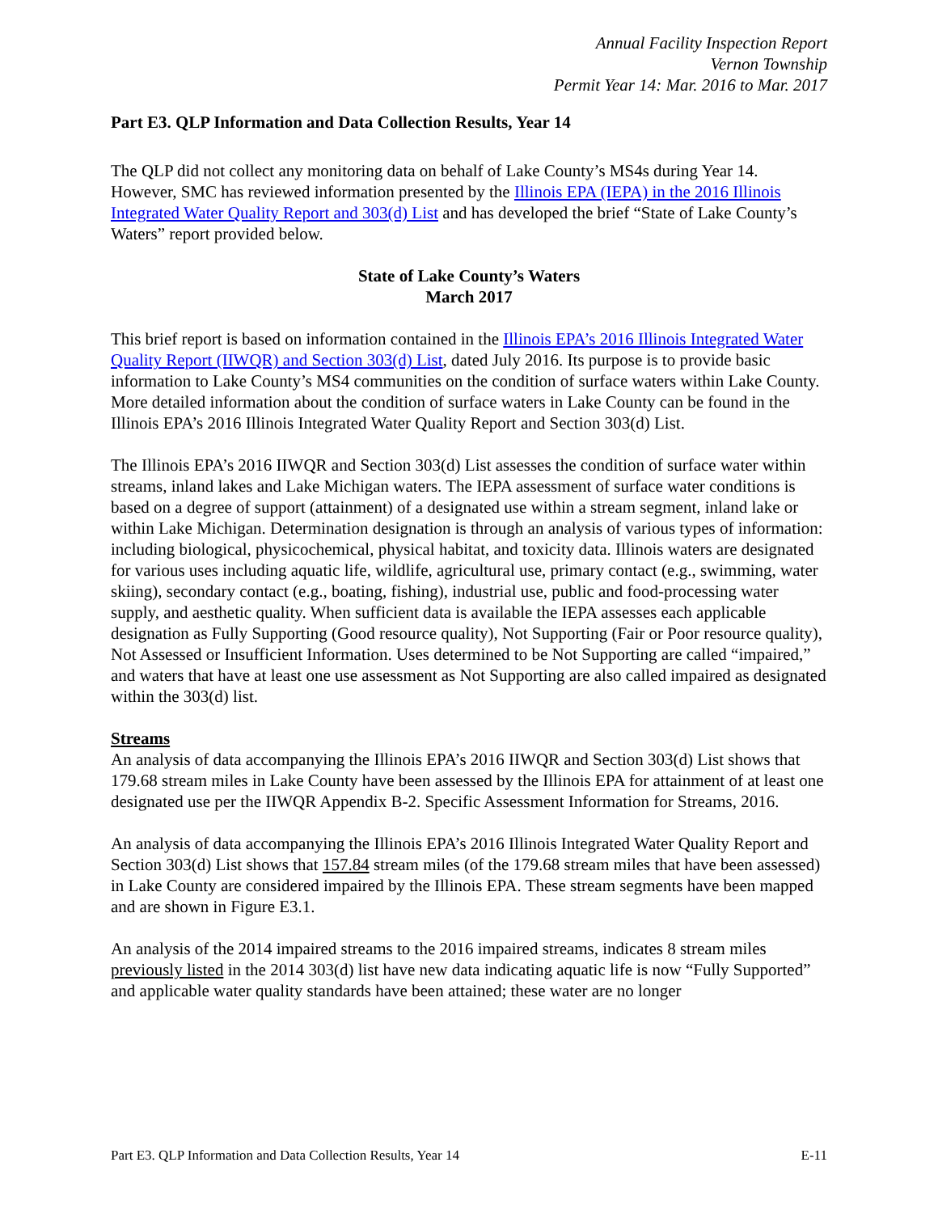Annual Facility Inspection Report
Vernon Township
Permit Year 14: Mar. 2016 to Mar. 2017
Part E3. QLP Information and Data Collection Results, Year 14
The QLP did not collect any monitoring data on behalf of Lake County’s MS4s during Year 14. However, SMC has reviewed information presented by the Illinois EPA (IEPA) in the 2016 Illinois Integrated Water Quality Report and 303(d) List and has developed the brief “State of Lake County’s Waters” report provided below.
State of Lake County’s Waters
March 2017
This brief report is based on information contained in the Illinois EPA’s 2016 Illinois Integrated Water Quality Report (IIWQR) and Section 303(d) List, dated July 2016. Its purpose is to provide basic information to Lake County’s MS4 communities on the condition of surface waters within Lake County. More detailed information about the condition of surface waters in Lake County can be found in the Illinois EPA’s 2016 Illinois Integrated Water Quality Report and Section 303(d) List.
The Illinois EPA’s 2016 IIWQR and Section 303(d) List assesses the condition of surface water within streams, inland lakes and Lake Michigan waters. The IEPA assessment of surface water conditions is based on a degree of support (attainment) of a designated use within a stream segment, inland lake or within Lake Michigan. Determination designation is through an analysis of various types of information: including biological, physicochemical, physical habitat, and toxicity data. Illinois waters are designated for various uses including aquatic life, wildlife, agricultural use, primary contact (e.g., swimming, water skiing), secondary contact (e.g., boating, fishing), industrial use, public and food-processing water supply, and aesthetic quality. When sufficient data is available the IEPA assesses each applicable designation as Fully Supporting (Good resource quality), Not Supporting (Fair or Poor resource quality), Not Assessed or Insufficient Information. Uses determined to be Not Supporting are called “impaired,” and waters that have at least one use assessment as Not Supporting are also called impaired as designated within the 303(d) list.
Streams
An analysis of data accompanying the Illinois EPA’s 2016 IIWQR and Section 303(d) List shows that 179.68 stream miles in Lake County have been assessed by the Illinois EPA for attainment of at least one designated use per the IIWQR Appendix B-2. Specific Assessment Information for Streams, 2016.
An analysis of data accompanying the Illinois EPA’s 2016 Illinois Integrated Water Quality Report and Section 303(d) List shows that 157.84 stream miles (of the 179.68 stream miles that have been assessed) in Lake County are considered impaired by the Illinois EPA. These stream segments have been mapped and are shown in Figure E3.1.
An analysis of the 2014 impaired streams to the 2016 impaired streams, indicates 8 stream miles previously listed in the 2014 303(d) list have new data indicating aquatic life is now “Fully Supported” and applicable water quality standards have been attained; these water are no longer
Part E3. QLP Information and Data Collection Results, Year 14 E-11